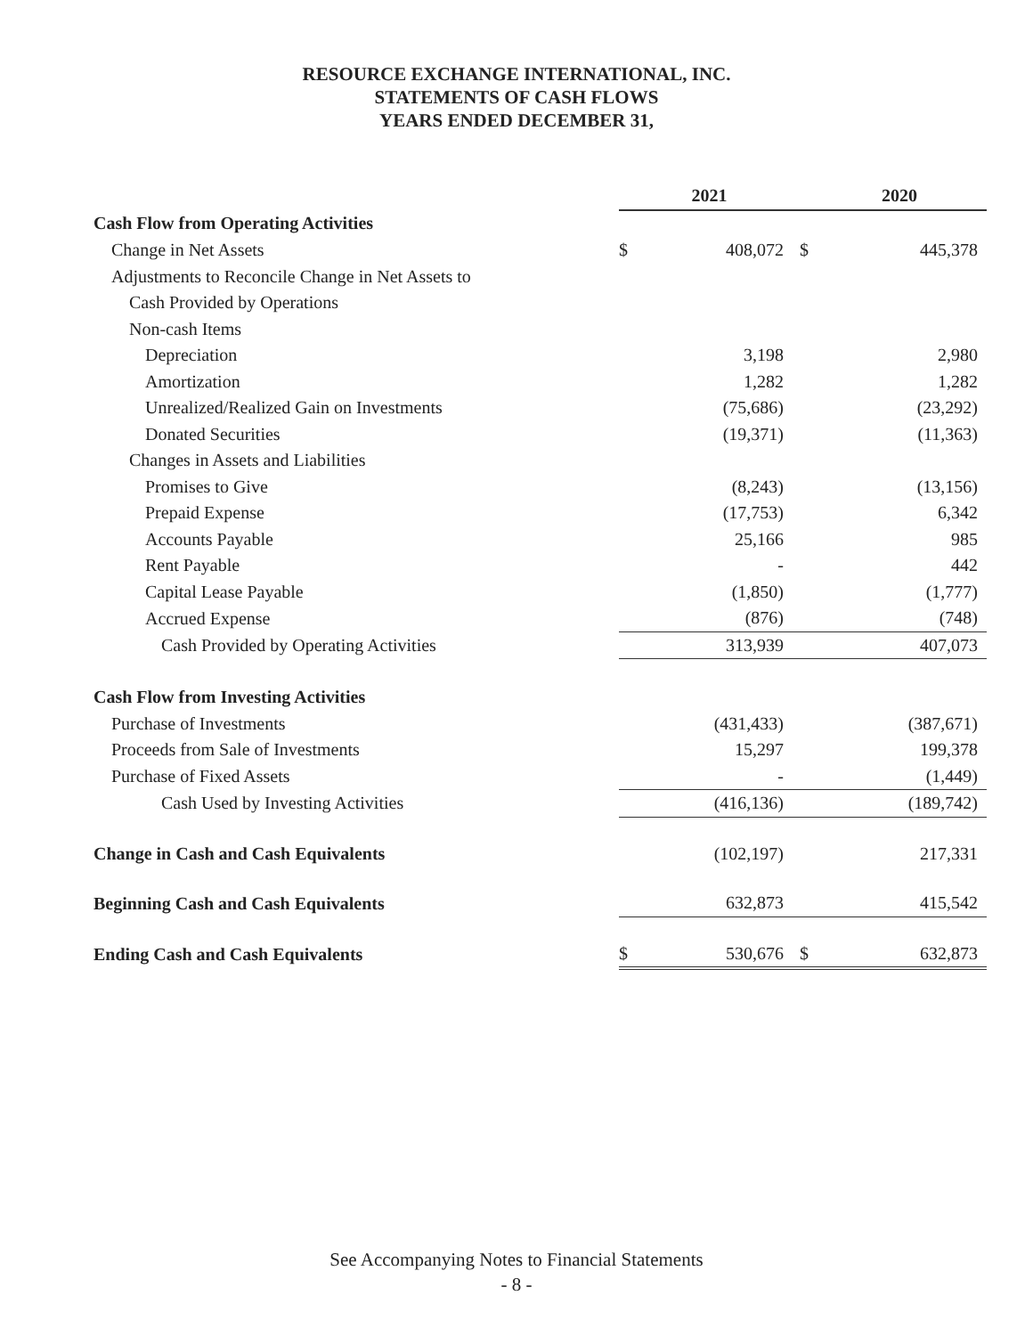RESOURCE EXCHANGE INTERNATIONAL, INC.
STATEMENTS OF CASH FLOWS
YEARS ENDED DECEMBER 31,
| | 2021 | | 2020 | |
| Cash Flow from Operating Activities | | | | |
| Change in Net Assets | $ | 408,072 | $ | 445,378 |
| Adjustments to Reconcile Change in Net Assets to | | | | |
| Cash Provided by Operations | | | | |
| Non-cash Items | | | | |
| Depreciation | | 3,198 | | 2,980 |
| Amortization | | 1,282 | | 1,282 |
| Unrealized/Realized Gain on Investments | | (75,686) | | (23,292) |
| Donated Securities | | (19,371) | | (11,363) |
| Changes in Assets and Liabilities | | | | |
| Promises to Give | | (8,243) | | (13,156) |
| Prepaid Expense | | (17,753) | | 6,342 |
| Accounts Payable | | 25,166 | | 985 |
| Rent Payable | | - | | 442 |
| Capital Lease Payable | | (1,850) | | (1,777) |
| Accrued Expense | | (876) | | (748) |
| Cash Provided by Operating Activities | | 313,939 | | 407,073 |
| Cash Flow from Investing Activities | | | | |
| Purchase of Investments | | (431,433) | | (387,671) |
| Proceeds from Sale of Investments | | 15,297 | | 199,378 |
| Purchase of Fixed Assets | | - | | (1,449) |
| Cash Used by Investing Activities | | (416,136) | | (189,742) |
| Change in Cash and Cash Equivalents | | (102,197) | | 217,331 |
| Beginning Cash and Cash Equivalents | | 632,873 | | 415,542 |
| Ending Cash and Cash Equivalents | $ | 530,676 | $ | 632,873 |
See Accompanying Notes to Financial Statements
- 8 -